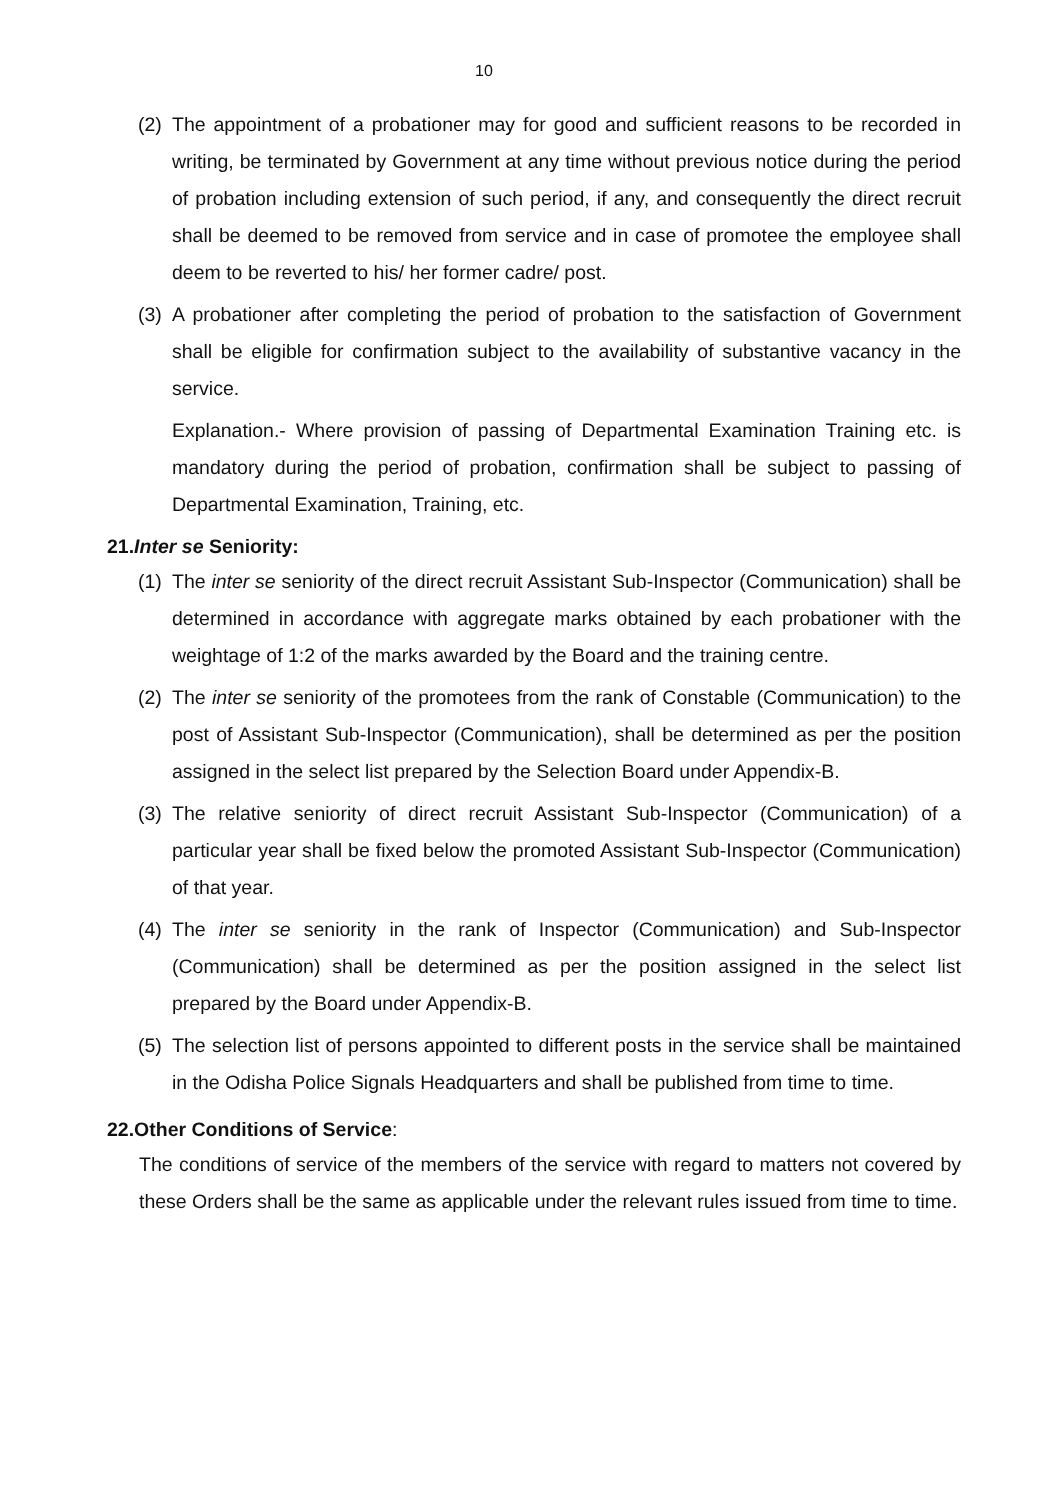10
(2)
The appointment of a probationer may for good and sufficient reasons to be recorded in writing, be terminated by Government at any time without previous notice during the period of probation including extension of such period, if any, and consequently the direct recruit shall be deemed to be removed from service and in case of promotee the employee shall deem to be reverted to his/ her former cadre/ post.
(3)
A probationer after completing the period of probation to the satisfaction of Government shall be eligible for confirmation subject to the availability of substantive vacancy in the service.
Explanation.- Where provision of passing of Departmental Examination Training etc. is mandatory during the period of probation, confirmation shall be subject to passing of Departmental Examination, Training, etc.
21.Inter se Seniority:
(1)
The inter se seniority of the direct recruit Assistant Sub-Inspector (Communication) shall be determined in accordance with aggregate marks obtained by each probationer with the weightage of 1:2 of the marks awarded by the Board and the training centre.
(2)
The inter se seniority of the promotees from the rank of Constable (Communication) to the post of Assistant Sub-Inspector (Communication), shall be determined as per the position assigned in the select list prepared by the Selection Board under Appendix-B.
(3)
The relative seniority of direct recruit Assistant Sub-Inspector (Communication) of a particular year shall be fixed below the promoted Assistant Sub-Inspector (Communication) of that year.
(4)
The inter se seniority in the rank of Inspector (Communication) and Sub-Inspector (Communication) shall be determined as per the position assigned in the select list prepared by the Board under Appendix-B.
(5)
The selection list of persons appointed to different posts in the service shall be maintained in the Odisha Police Signals Headquarters and shall be published from time to time.
22.Other Conditions of Service:
The conditions of service of the members of the service with regard to matters not covered by these Orders shall be the same as applicable under the relevant rules issued from time to time.